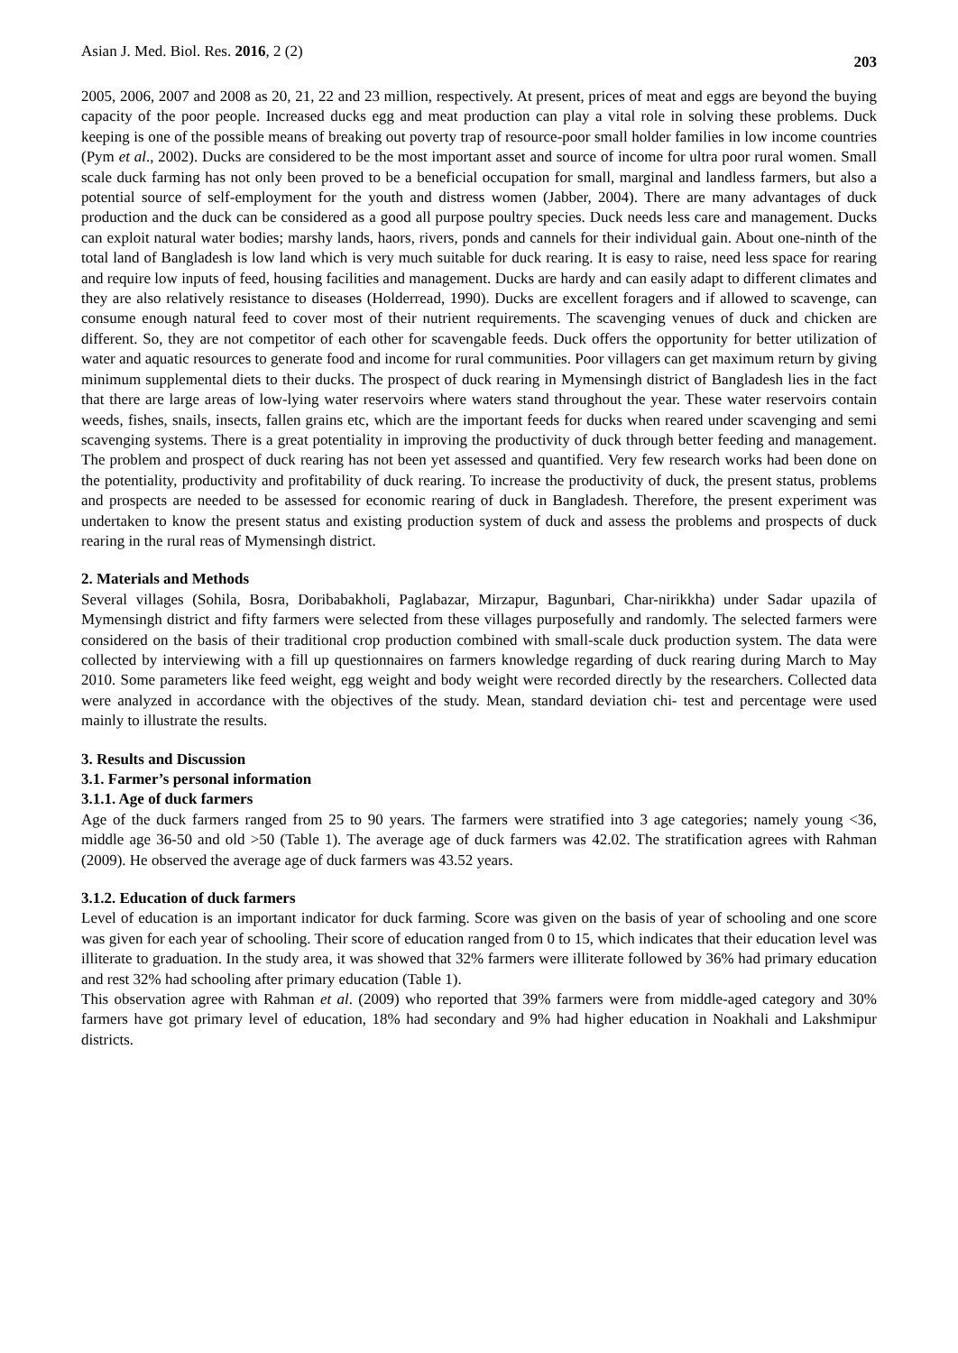Asian J. Med. Biol. Res. 2016, 2 (2) 203
2005, 2006, 2007 and 2008 as 20, 21, 22 and 23 million, respectively. At present, prices of meat and eggs are beyond the buying capacity of the poor people. Increased ducks egg and meat production can play a vital role in solving these problems. Duck keeping is one of the possible means of breaking out poverty trap of resource-poor small holder families in low income countries (Pym et al., 2002). Ducks are considered to be the most important asset and source of income for ultra poor rural women. Small scale duck farming has not only been proved to be a beneficial occupation for small, marginal and landless farmers, but also a potential source of self-employment for the youth and distress women (Jabber, 2004). There are many advantages of duck production and the duck can be considered as a good all purpose poultry species. Duck needs less care and management. Ducks can exploit natural water bodies; marshy lands, haors, rivers, ponds and cannels for their individual gain. About one-ninth of the total land of Bangladesh is low land which is very much suitable for duck rearing. It is easy to raise, need less space for rearing and require low inputs of feed, housing facilities and management. Ducks are hardy and can easily adapt to different climates and they are also relatively resistance to diseases (Holderread, 1990). Ducks are excellent foragers and if allowed to scavenge, can consume enough natural feed to cover most of their nutrient requirements. The scavenging venues of duck and chicken are different. So, they are not competitor of each other for scavengable feeds. Duck offers the opportunity for better utilization of water and aquatic resources to generate food and income for rural communities. Poor villagers can get maximum return by giving minimum supplemental diets to their ducks. The prospect of duck rearing in Mymensingh district of Bangladesh lies in the fact that there are large areas of low-lying water reservoirs where waters stand throughout the year. These water reservoirs contain weeds, fishes, snails, insects, fallen grains etc, which are the important feeds for ducks when reared under scavenging and semi scavenging systems. There is a great potentiality in improving the productivity of duck through better feeding and management. The problem and prospect of duck rearing has not been yet assessed and quantified. Very few research works had been done on the potentiality, productivity and profitability of duck rearing. To increase the productivity of duck, the present status, problems and prospects are needed to be assessed for economic rearing of duck in Bangladesh. Therefore, the present experiment was undertaken to know the present status and existing production system of duck and assess the problems and prospects of duck rearing in the rural reas of Mymensingh district.
2. Materials and Methods
Several villages (Sohila, Bosra, Doribabakholi, Paglabazar, Mirzapur, Bagunbari, Char-nirikkha) under Sadar upazila of Mymensingh district and fifty farmers were selected from these villages purposefully and randomly. The selected farmers were considered on the basis of their traditional crop production combined with small-scale duck production system. The data were collected by interviewing with a fill up questionnaires on farmers knowledge regarding of duck rearing during March to May 2010. Some parameters like feed weight, egg weight and body weight were recorded directly by the researchers. Collected data were analyzed in accordance with the objectives of the study. Mean, standard deviation chi- test and percentage were used mainly to illustrate the results.
3. Results and Discussion
3.1. Farmer’s personal information
3.1.1. Age of duck farmers
Age of the duck farmers ranged from 25 to 90 years. The farmers were stratified into 3 age categories; namely young <36, middle age 36-50 and old >50 (Table 1). The average age of duck farmers was 42.02. The stratification agrees with Rahman (2009). He observed the average age of duck farmers was 43.52 years.
3.1.2. Education of duck farmers
Level of education is an important indicator for duck farming. Score was given on the basis of year of schooling and one score was given for each year of schooling. Their score of education ranged from 0 to 15, which indicates that their education level was illiterate to graduation. In the study area, it was showed that 32% farmers were illiterate followed by 36% had primary education and rest 32% had schooling after primary education (Table 1).
This observation agree with Rahman et al. (2009) who reported that 39% farmers were from middle-aged category and 30% farmers have got primary level of education, 18% had secondary and 9% had higher education in Noakhali and Lakshmipur districts.